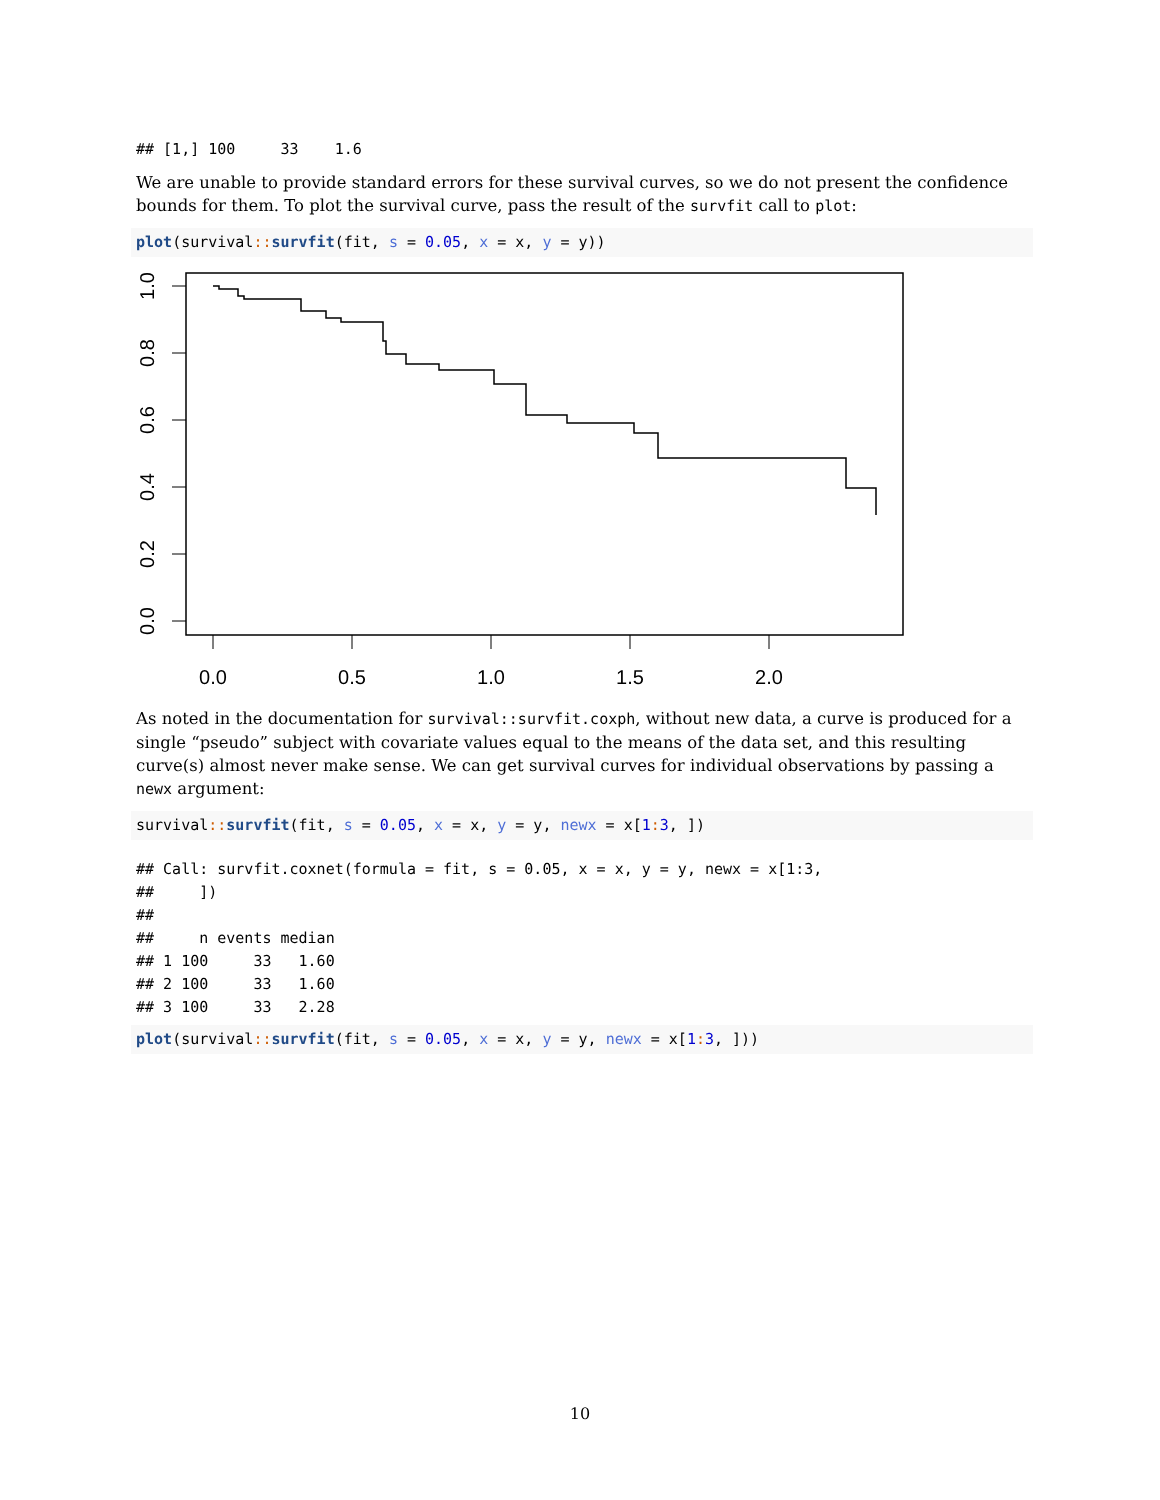## [1,] 100     33    1.6
We are unable to provide standard errors for these survival curves, so we do not present the confidence bounds for them. To plot the survival curve, pass the result of the survfit call to plot:
plot(survival:: survfit(fit, s = 0.05, x = x, y = y))
0.0
0.5
1.0
1.5
2.0
0.0
0.2
0.4
0.6
0.8
1.0
As noted in the documentation for survival::survfit.coxph, without new data, a curve is produced for a single “pseudo” subject with covariate values equal to the means of the data set, and this resulting curve(s) almost never make sense. We can get survival curves for individual observations by passing a newx argument:
survival:: survfit(fit, s = 0.05, x = x, y = y, newx = x[1: 3, ])
## Call: survfit.coxnet(formula = fit, s = 0.05, x = x, y = y, newx = x[1:3,
##     ])
##
##     n events median
## 1 100     33   1.60
## 2 100     33   1.60
## 3 100     33   2.28
plot(survival:: survfit(fit, s = 0.05, x = x, y = y, newx = x[1: 3, ]))
10